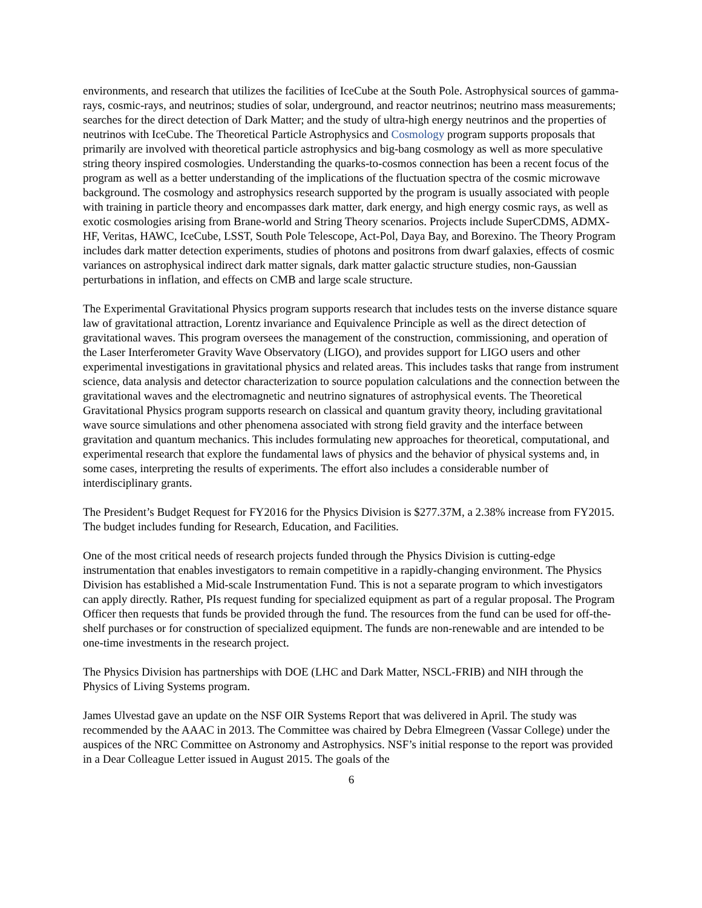environments, and research that utilizes the facilities of IceCube at the South Pole. Astrophysical sources of gamma-rays, cosmic-rays, and neutrinos; studies of solar, underground, and reactor neutrinos; neutrino mass measurements; searches for the direct detection of Dark Matter; and the study of ultra-high energy neutrinos and the properties of neutrinos with IceCube. The Theoretical Particle Astrophysics and Cosmology program supports proposals that primarily are involved with theoretical particle astrophysics and big-bang cosmology as well as more speculative string theory inspired cosmologies. Understanding the quarks-to-cosmos connection has been a recent focus of the program as well as a better understanding of the implications of the fluctuation spectra of the cosmic microwave background. The cosmology and astrophysics research supported by the program is usually associated with people with training in particle theory and encompasses dark matter, dark energy, and high energy cosmic rays, as well as exotic cosmologies arising from Brane-world and String Theory scenarios. Projects include SuperCDMS, ADMX-HF, Veritas, HAWC, IceCube, LSST, South Pole Telescope, Act-Pol, Daya Bay, and Borexino. The Theory Program includes dark matter detection experiments, studies of photons and positrons from dwarf galaxies, effects of cosmic variances on astrophysical indirect dark matter signals, dark matter galactic structure studies, non-Gaussian perturbations in inflation, and effects on CMB and large scale structure.
The Experimental Gravitational Physics program supports research that includes tests on the inverse distance square law of gravitational attraction, Lorentz invariance and Equivalence Principle as well as the direct detection of gravitational waves. This program oversees the management of the construction, commissioning, and operation of the Laser Interferometer Gravity Wave Observatory (LIGO), and provides support for LIGO users and other experimental investigations in gravitational physics and related areas. This includes tasks that range from instrument science, data analysis and detector characterization to source population calculations and the connection between the gravitational waves and the electromagnetic and neutrino signatures of astrophysical events. The Theoretical Gravitational Physics program supports research on classical and quantum gravity theory, including gravitational wave source simulations and other phenomena associated with strong field gravity and the interface between gravitation and quantum mechanics. This includes formulating new approaches for theoretical, computational, and experimental research that explore the fundamental laws of physics and the behavior of physical systems and, in some cases, interpreting the results of experiments. The effort also includes a considerable number of interdisciplinary grants.
The President’s Budget Request for FY2016 for the Physics Division is $277.37M, a 2.38% increase from FY2015. The budget includes funding for Research, Education, and Facilities.
One of the most critical needs of research projects funded through the Physics Division is cutting-edge instrumentation that enables investigators to remain competitive in a rapidly-changing environment. The Physics Division has established a Mid-scale Instrumentation Fund. This is not a separate program to which investigators can apply directly. Rather, PIs request funding for specialized equipment as part of a regular proposal. The Program Officer then requests that funds be provided through the fund. The resources from the fund can be used for off-the-shelf purchases or for construction of specialized equipment. The funds are non-renewable and are intended to be one-time investments in the research project.
The Physics Division has partnerships with DOE (LHC and Dark Matter, NSCL-FRIB) and NIH through the Physics of Living Systems program.
James Ulvestad gave an update on the NSF OIR Systems Report that was delivered in April. The study was recommended by the AAAC in 2013. The Committee was chaired by Debra Elmegreen (Vassar College) under the auspices of the NRC Committee on Astronomy and Astrophysics. NSF’s initial response to the report was provided in a Dear Colleague Letter issued in August 2015. The goals of the
6